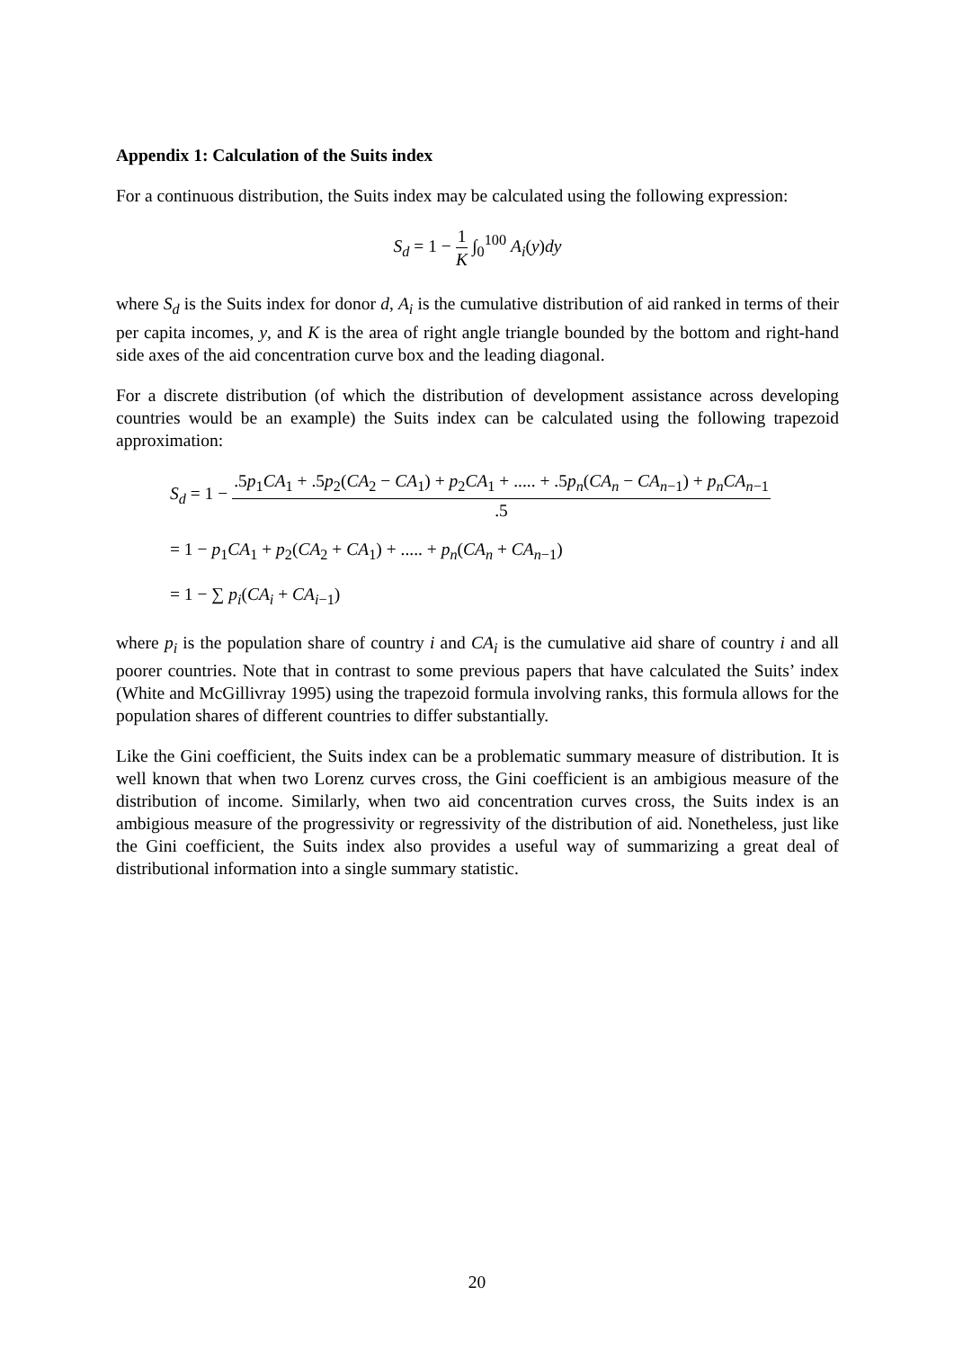Appendix 1: Calculation of the Suits index
For a continuous distribution, the Suits index may be calculated using the following expression:
S<sub>d</sub> = 1 − 1 K ∫<sub>0</sub><sup>100</sup> A<sub>i</sub>(y)dy
where S<sub>d</sub> is the Suits index for donor d, A<sub>i</sub> is the cumulative distribution of aid ranked in terms of their per capita incomes, y, and K is the area of right angle triangle bounded by the bottom and right-hand side axes of the aid concentration curve box and the leading diagonal.
For a discrete distribution (of which the distribution of development assistance across developing countries would be an example) the Suits index can be calculated using the following trapezoid approximation:
S<sub>d</sub> = 1 − .5p<sub>1</sub>CA<sub>1</sub> + .5p<sub>2</sub>(CA<sub>2</sub> − CA<sub>1</sub>) + p<sub>2</sub>CA<sub>1</sub> + ..... + .5p<sub>n</sub>(CA<sub>n</sub> − CA<sub>n−1</sub>) + p<sub>n</sub>CA<sub>n−1</sub>.5
= 1 − p<sub>1</sub>CA<sub>1</sub> + p<sub>2</sub>(CA<sub>2</sub> + CA<sub>1</sub>) + ..... + p<sub>n</sub>(CA<sub>n</sub> + CA<sub>n−1</sub>)
= 1 − ∑ p<sub>i</sub>(CA<sub>i</sub> + CA<sub>i−1</sub>)
where p<sub>i</sub> is the population share of country i and CA<sub>i</sub> is the cumulative aid share of country i and all poorer countries. Note that in contrast to some previous papers that have calculated the Suits’ index (White and McGillivray 1995) using the trapezoid formula involving ranks, this formula allows for the population shares of different countries to differ substantially.
Like the Gini coefficient, the Suits index can be a problematic summary measure of distribution. It is well known that when two Lorenz curves cross, the Gini coefficient is an ambigious measure of the distribution of income. Similarly, when two aid concentration curves cross, the Suits index is an ambigious measure of the progressivity or regressivity of the distribution of aid. Nonetheless, just like the Gini coefficient, the Suits index also provides a useful way of summarizing a great deal of distributional information into a single summary statistic.
20